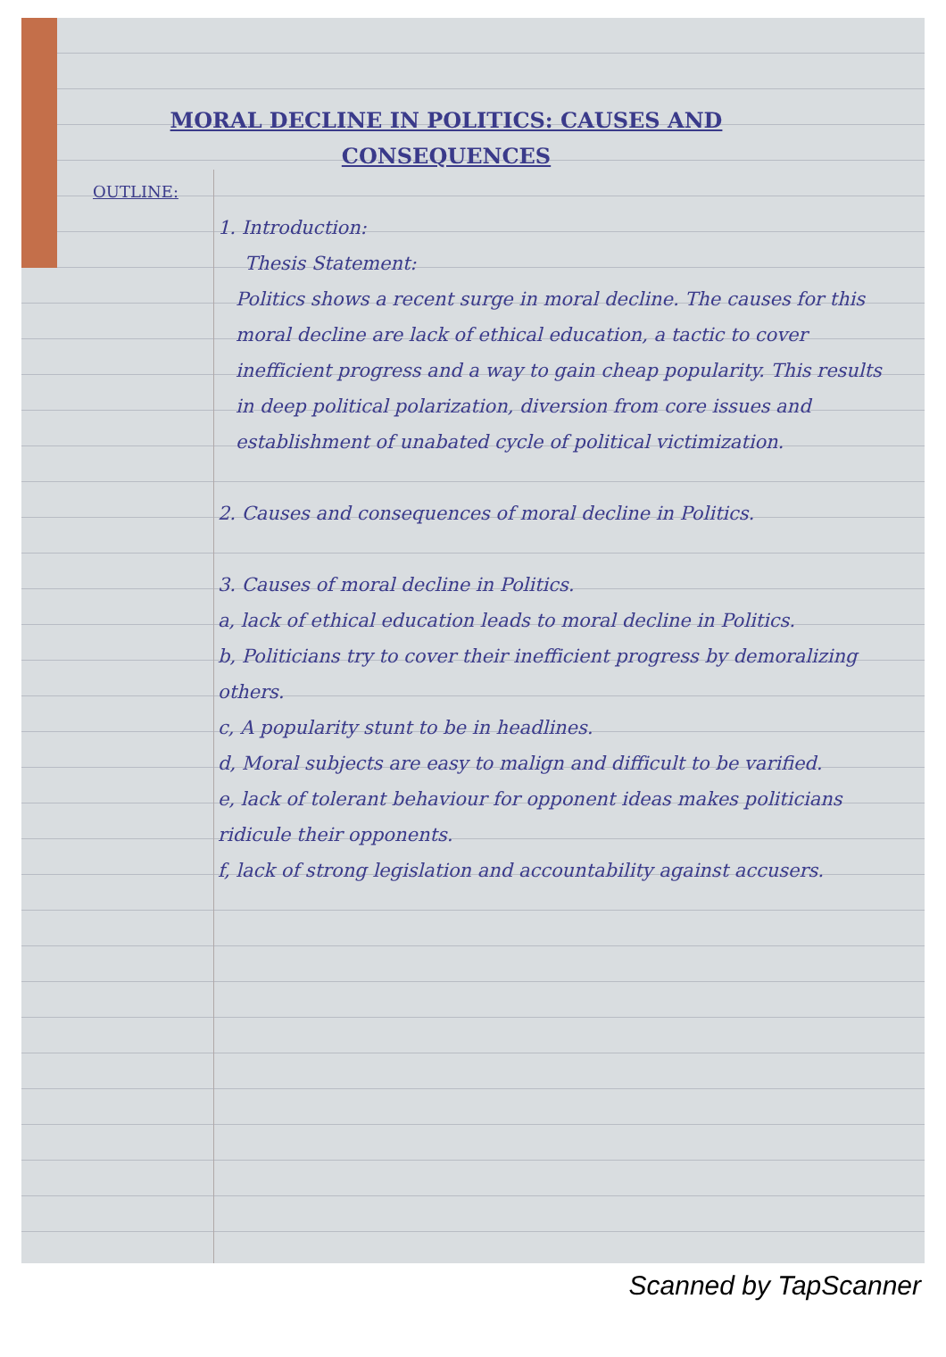MORAL DECLINE IN POLITICS: CAUSES AND
CONSEQUENCES
OUTLINE:
1. Introduction:
Thesis Statement:
Politics shows a recent surge in moral decline. The causes for this moral decline are lack of ethical education, a tactic to cover inefficient progress and a way to gain cheap popularity. This results in deep political polarization, diversion from core issues and establishment of unabated cycle of political victimization.
2. Causes and consequences of moral decline in Politics.
3. Causes of moral decline in Politics.
a, lack of ethical education leads to moral decline in Politics.
b, Politicians try to cover their inefficient progress by demoralizing others.
c, A popularity stunt to be in headlines.
d, Moral subjects are easy to malign and difficult to be varified.
e, lack of tolerant behaviour for opponent ideas makes politicians ridicule their opponents.
f, lack of strong legislation and accountability against accusers.
Scanned by TapScanner